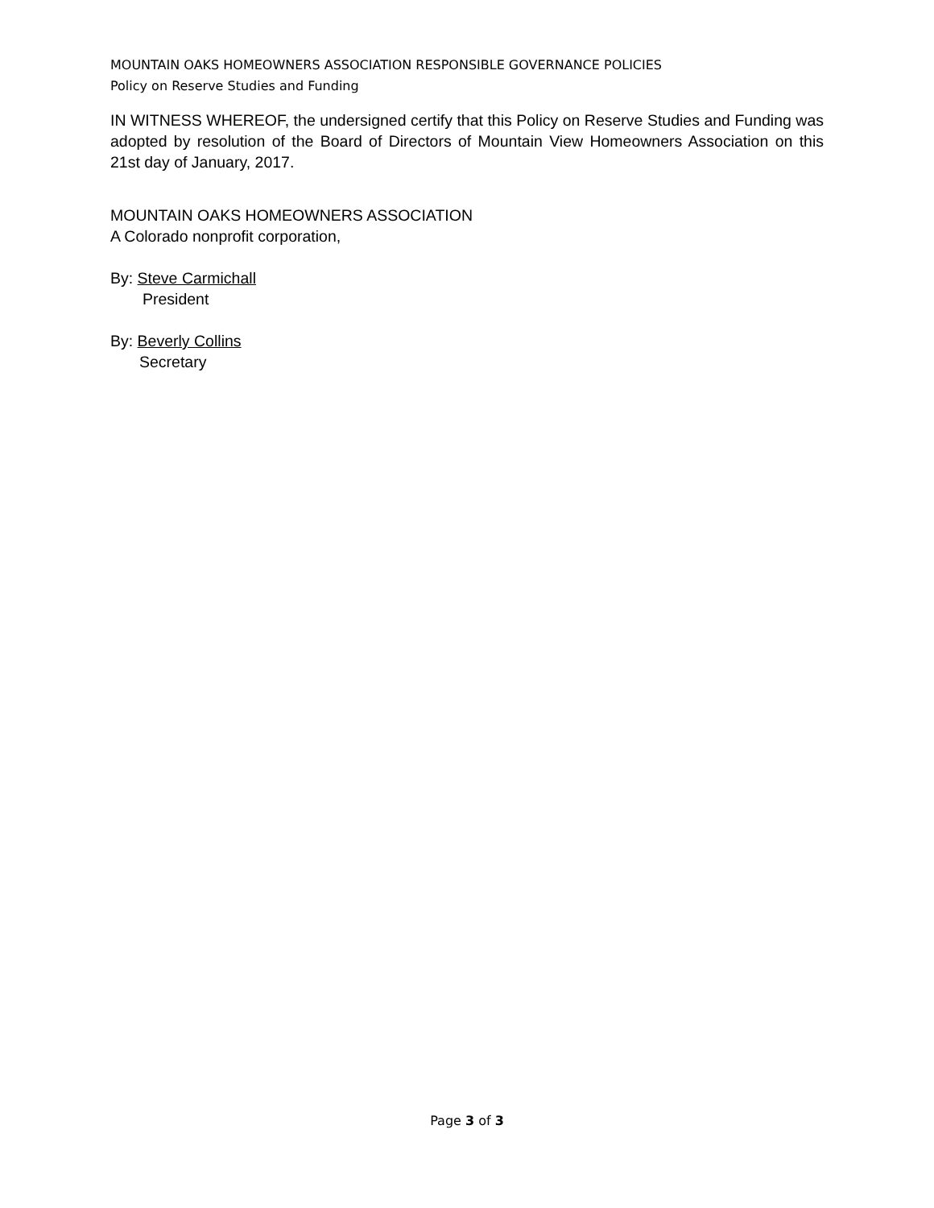MOUNTAIN OAKS HOMEOWNERS ASSOCIATION RESPONSIBLE GOVERNANCE POLICIES
Policy on Reserve Studies and Funding
IN WITNESS WHEREOF, the undersigned certify that this Policy on Reserve Studies and Funding was adopted by resolution of the Board of Directors of Mountain View Homeowners Association on this 21st day of January, 2017.
MOUNTAIN OAKS HOMEOWNERS ASSOCIATION
A Colorado nonprofit corporation,
By: Steve Carmichall
President
By: Beverly Collins
Secretary
Page 3 of 3